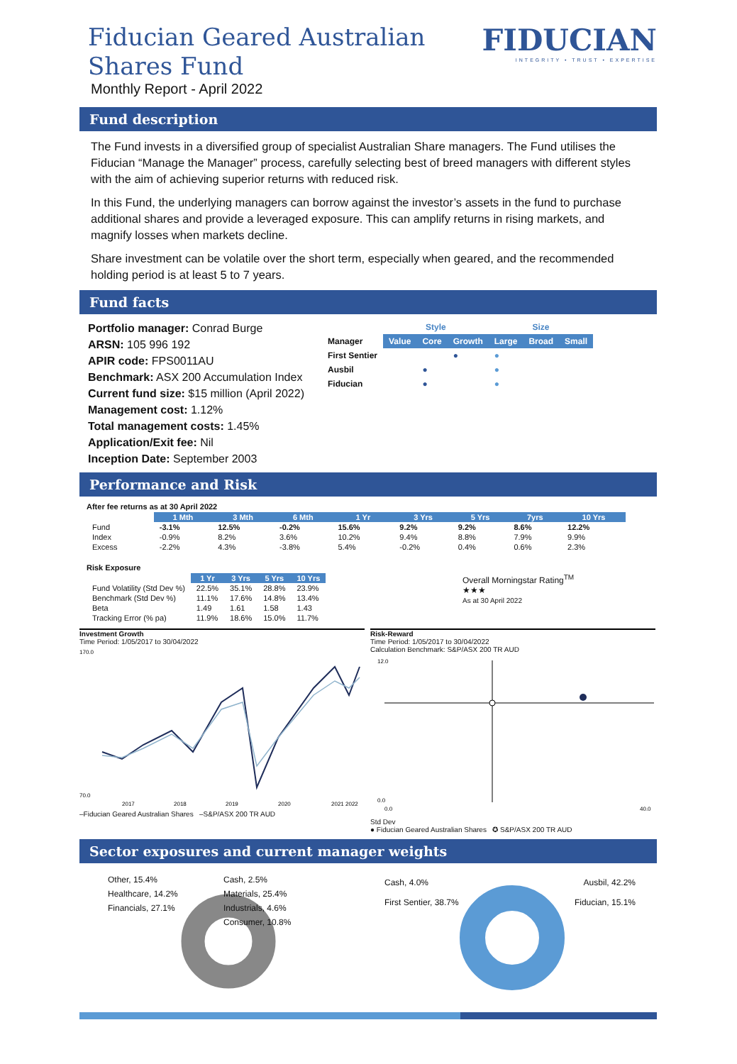Fiducian Geared Australian
Shares Fund
Monthly Report - April 2022
FIDUCIAN
INTEGRITY • TRUST • EXPERTISE
Fund description
The Fund invests in a diversified group of specialist Australian Share managers. The Fund utilises the Fiducian “Manage the Manager” process, carefully selecting best of breed managers with different styles with the aim of achieving superior returns with reduced risk.
In this Fund, the underlying managers can borrow against the investor’s assets in the fund to purchase additional shares and provide a leveraged exposure. This can amplify returns in rising markets, and magnify losses when markets decline.
Share investment can be volatile over the short term, especially when geared, and the recommended holding period is at least 5 to 7 years.
Fund facts
Portfolio manager: Conrad Burge
ARSN: 105 996 192
APIR code: FPS0011AU
Benchmark: ASX 200 Accumulation Index
Current fund size: $15 million (April 2022)
Management cost: 1.12%
Total management costs: 1.45%
Application/Exit fee: Nil
Inception Date: September 2003
| | Style | | | Size | | |
| Manager | Value | Core | Growth | Large | Broad | Small |
| First Sentier | | | ● | ● | | |
| Ausbil | | ● | | ● | | |
| Fiducian | | ● | | ● | | |
Performance and Risk
After fee returns as at 30 April 2022
| | 1 Mth | 3 Mth | 6 Mth | 1 Yr | 3 Yrs | 5 Yrs | 7yrs | 10 Yrs |
| --- | --- | --- | --- | --- | --- | --- | --- | --- |
| Fund | -3.1% | 12.5% | -0.2% | 15.6% | 9.2% | 9.2% | 8.6% | 12.2% |
| Index | -0.9% | 8.2% | 3.6% | 10.2% | 9.4% | 8.8% | 7.9% | 9.9% |
| Excess | -2.2% | 4.3% | -3.8% | 5.4% | -0.2% | 0.4% | 0.6% | 2.3% |
Risk Exposure
| | 1 Yr | 3 Yrs | 5 Yrs | 10 Yrs |
| --- | --- | --- | --- | --- |
| Fund Volatility (Std Dev %) | 22.5% | 35.1% | 28.8% | 23.9% |
| Benchmark (Std Dev %) | 11.1% | 17.6% | 14.8% | 13.4% |
| Beta | 1.49 | 1.61 | 1.58 | 1.43 |
| Tracking Error (% pa) | 11.9% | 18.6% | 15.0% | 11.7% |
Overall Morningstar Rating<sup>TM</sup>
★★★
As at 30 April 2022
Investment Growth
Time Period: 1/05/2017 to 30/04/2022
170.0
70.0
2017
2018
2019
2020
2021 2022
–Fiducian Geared Australian Shares –S&P/ASX 200 TR AUD
Risk-Reward
Time Period: 1/05/2017 to 30/04/2022
Calculation Benchmark: S&P/ASX 200 TR AUD
12.0
0.0
0.0
40.0
Std Dev
● Fiducian Geared Australian Shares ✪ S&P/ASX 200 TR AUD
Sector exposures and current manager weights
Other, 15.4%
Cash, 2.5%
Healthcare, 14.2%
Materials, 25.4%
Financials, 27.1%
Industrials, 4.6%
Consumer, 10.8%
Cash, 4.0%
Ausbil, 42.2%
First Sentier, 38.7%
Fiducian, 15.1%